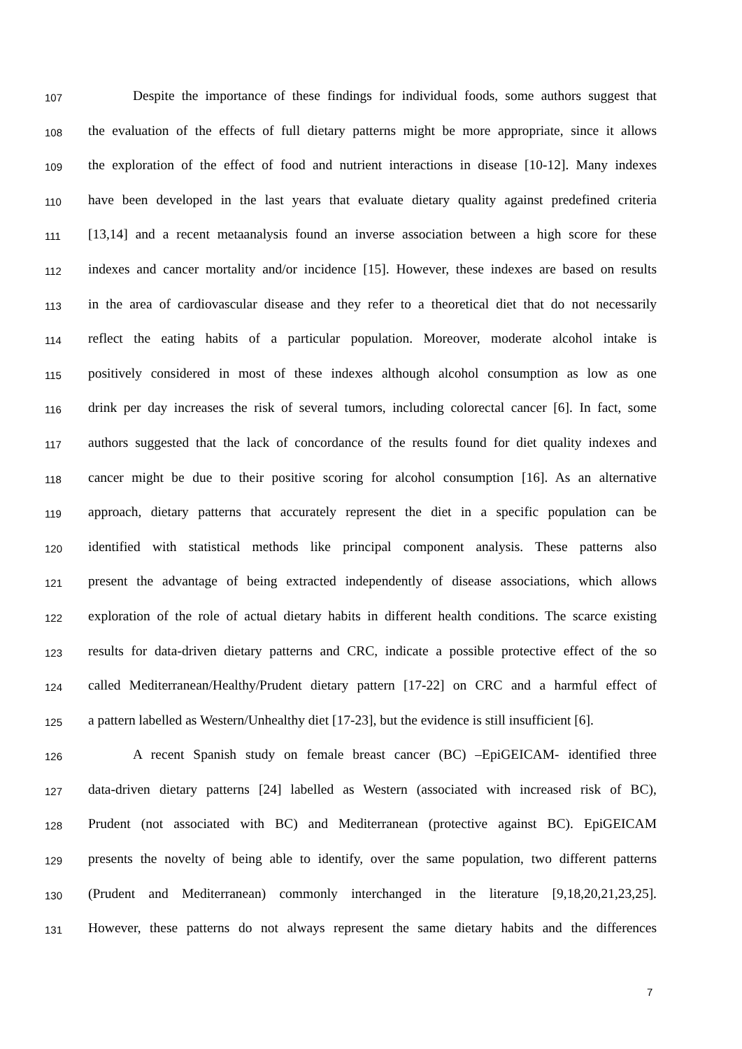107 Despite the importance of these findings for individual foods, some authors suggest that
108 the evaluation of the effects of full dietary patterns might be more appropriate, since it allows
109 the exploration of the effect of food and nutrient interactions in disease [10-12]. Many indexes
110 have been developed in the last years that evaluate dietary quality against predefined criteria
111 [13,14] and a recent metaanalysis found an inverse association between a high score for these
112 indexes and cancer mortality and/or incidence [15]. However, these indexes are based on results
113 in the area of cardiovascular disease and they refer to a theoretical diet that do not necessarily
114 reflect the eating habits of a particular population. Moreover, moderate alcohol intake is
115 positively considered in most of these indexes although alcohol consumption as low as one
116 drink per day increases the risk of several tumors, including colorectal cancer [6]. In fact, some
117 authors suggested that the lack of concordance of the results found for diet quality indexes and
118 cancer might be due to their positive scoring for alcohol consumption [16]. As an alternative
119 approach, dietary patterns that accurately represent the diet in a specific population can be
120 identified with statistical methods like principal component analysis. These patterns also
121 present the advantage of being extracted independently of disease associations, which allows
122 exploration of the role of actual dietary habits in different health conditions. The scarce existing
123 results for data-driven dietary patterns and CRC, indicate a possible protective effect of the so
124 called Mediterranean/Healthy/Prudent dietary pattern [17-22] on CRC and a harmful effect of
125 a pattern labelled as Western/Unhealthy diet [17-23], but the evidence is still insufficient [6].
126 A recent Spanish study on female breast cancer (BC) –EpiGEICAM- identified three
127 data-driven dietary patterns [24] labelled as Western (associated with increased risk of BC),
128 Prudent (not associated with BC) and Mediterranean (protective against BC). EpiGEICAM
129 presents the novelty of being able to identify, over the same population, two different patterns
130 (Prudent and Mediterranean) commonly interchanged in the literature [9,18,20,21,23,25].
131 However, these patterns do not always represent the same dietary habits and the differences
7